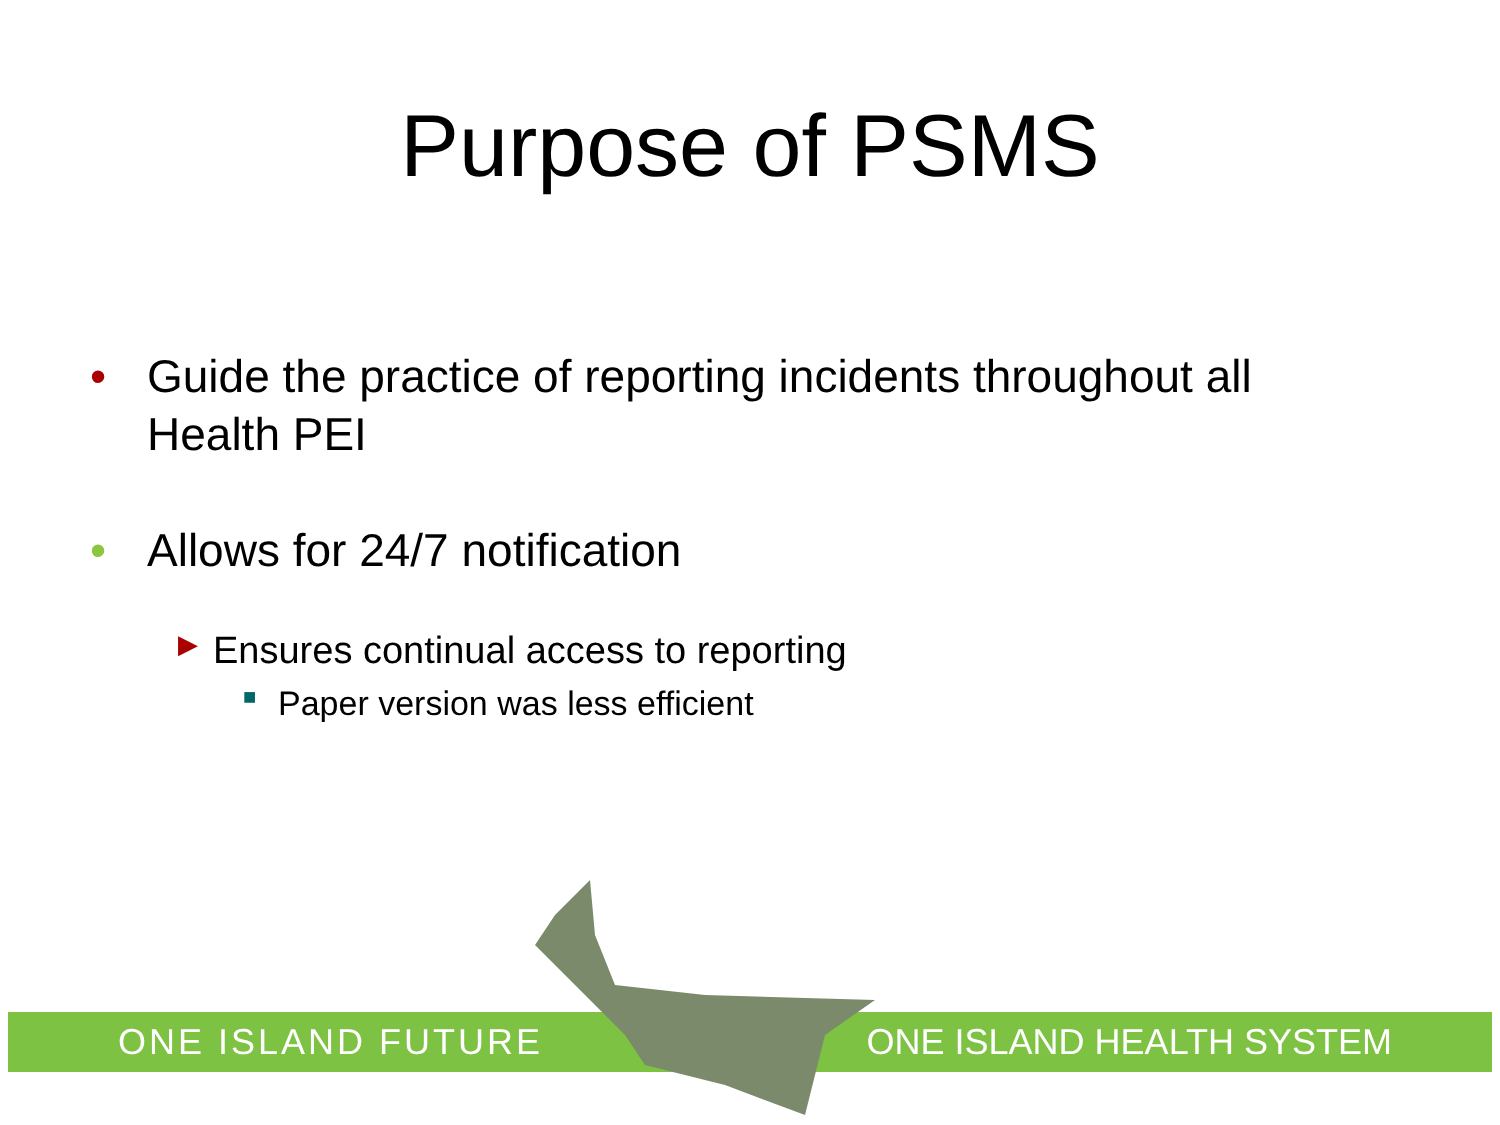Purpose of PSMS
• Guide the practice of reporting incidents throughout all Health PEI
• Allows for 24/7 notification
▶ Ensures continual access to reporting
■ Paper version was less efficient
ONE ISLAND FUTURE ONE ISLAND HEALTH SYSTEM